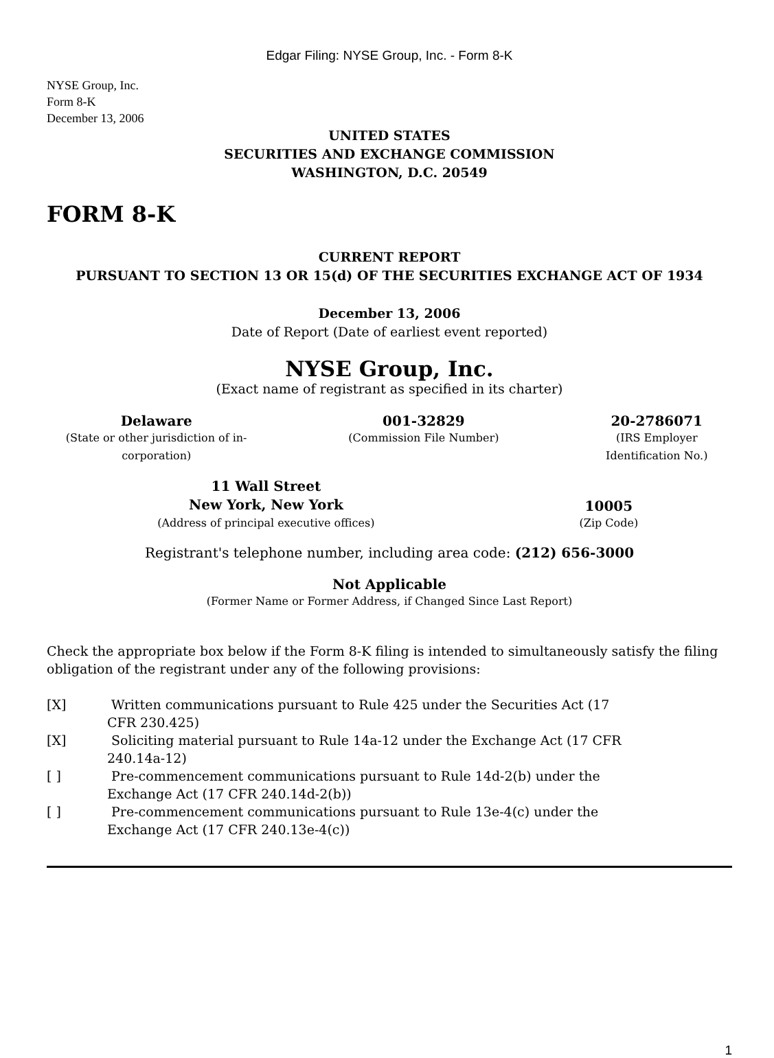Edgar Filing: NYSE Group, Inc. - Form 8-K
NYSE Group, Inc.
Form 8-K
December 13, 2006
UNITED STATES
SECURITIES AND EXCHANGE COMMISSION
WASHINGTON, D.C. 20549
FORM 8-K
CURRENT REPORT
PURSUANT TO SECTION 13 OR 15(d) OF THE SECURITIES EXCHANGE ACT OF 1934
December 13, 2006
Date of Report (Date of earliest event reported)
NYSE Group, Inc.
(Exact name of registrant as specified in its charter)
| Delaware | 001-32829 | 20-2786071 |
| (State or other jurisdiction of in- corporation) | (Commission File Number) | (IRS Employer Identification No.) |
| 11 Wall Street New York, New York | 10005 |
| (Address of principal executive offices) | (Zip Code) |
Registrant's telephone number, including area code: (212) 656-3000
Not Applicable
(Former Name or Former Address, if Changed Since Last Report)
Check the appropriate box below if the Form 8-K filing is intended to simultaneously satisfy the filing obligation of the registrant under any of the following provisions:
| [X] | Written communications pursuant to Rule 425 under the Securities Act (17 CFR 230.425) |
| [X] | Soliciting material pursuant to Rule 14a-12 under the Exchange Act (17 CFR 240.14a-12) |
| [ ] | Pre-commencement communications pursuant to Rule 14d-2(b) under the Exchange Act (17 CFR 240.14d-2(b)) |
| [ ] | Pre-commencement communications pursuant to Rule 13e-4(c) under the Exchange Act (17 CFR 240.13e-4(c)) |
1